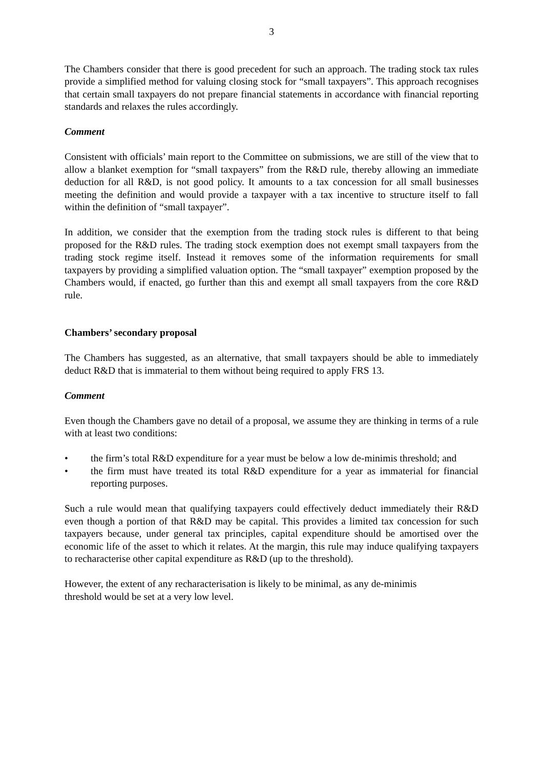3
The Chambers consider that there is good precedent for such an approach. The trading stock tax rules provide a simplified method for valuing closing stock for “small taxpayers”. This approach recognises that certain small taxpayers do not prepare financial statements in accordance with financial reporting standards and relaxes the rules accordingly.
Comment
Consistent with officials’ main report to the Committee on submissions, we are still of the view that to allow a blanket exemption for “small taxpayers” from the R&D rule, thereby allowing an immediate deduction for all R&D, is not good policy. It amounts to a tax concession for all small businesses meeting the definition and would provide a taxpayer with a tax incentive to structure itself to fall within the definition of “small taxpayer”.
In addition, we consider that the exemption from the trading stock rules is different to that being proposed for the R&D rules. The trading stock exemption does not exempt small taxpayers from the trading stock regime itself. Instead it removes some of the information requirements for small taxpayers by providing a simplified valuation option. The “small taxpayer” exemption proposed by the Chambers would, if enacted, go further than this and exempt all small taxpayers from the core R&D rule.
Chambers’ secondary proposal
The Chambers has suggested, as an alternative, that small taxpayers should be able to immediately deduct R&D that is immaterial to them without being required to apply FRS 13.
Comment
Even though the Chambers gave no detail of a proposal, we assume they are thinking in terms of a rule with at least two conditions:
• the firm’s total R&D expenditure for a year must be below a low de-minimis threshold; and
• the firm must have treated its total R&D expenditure for a year as immaterial for financial reporting purposes.
Such a rule would mean that qualifying taxpayers could effectively deduct immediately their R&D even though a portion of that R&D may be capital. This provides a limited tax concession for such taxpayers because, under general tax principles, capital expenditure should be amortised over the economic life of the asset to which it relates. At the margin, this rule may induce qualifying taxpayers to recharacterise other capital expenditure as R&D (up to the threshold).
However, the extent of any recharacterisation is likely to be minimal, as any de-minimis
threshold would be set at a very low level.